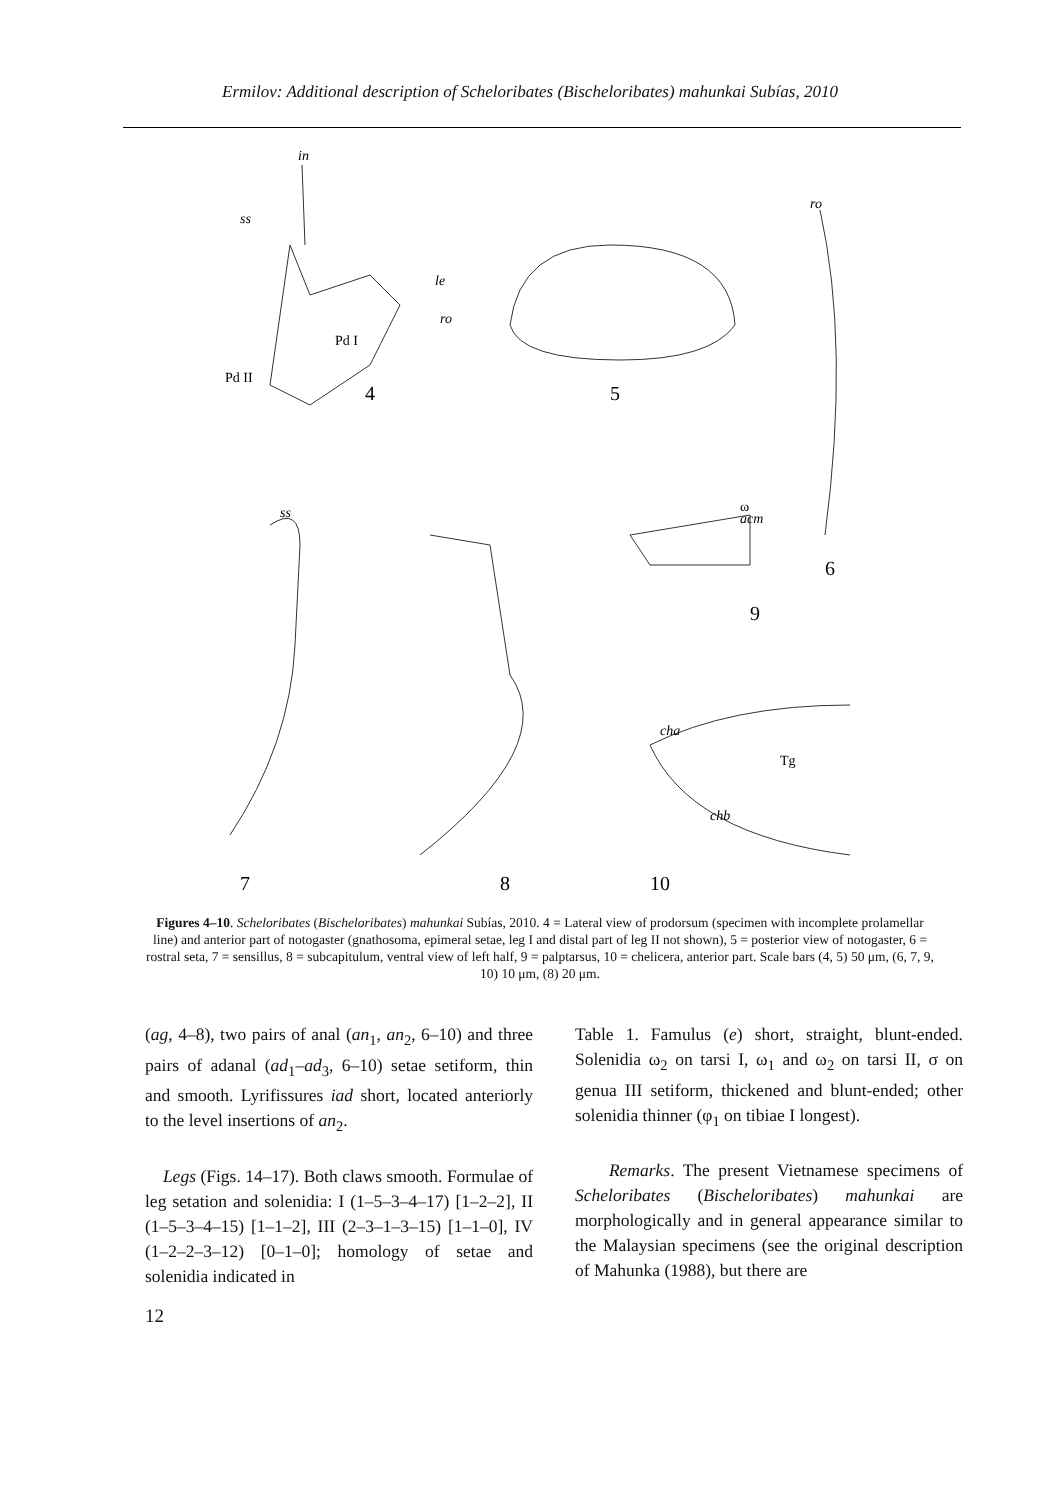Ermilov: Additional description of Scheloribates (Bischeloribates) mahunkai Subías, 2010
in
ss
le
ro
Pd I
Pd II
4
5
ro
6
ss
7
8
ω
acm
9
cha
Tg
chb
10
Figures 4–10. Scheloribates (Bischeloribates) mahunkai Subías, 2010. 4 = Lateral view of prodorsum (specimen with incomplete prolamellar line) and anterior part of notogaster (gnathosoma, epimeral setae, leg I and distal part of leg II not shown), 5 = posterior view of notogaster, 6 = rostral seta, 7 = sensillus, 8 = subcapitulum, ventral view of left half, 9 = palptarsus, 10 = chelicera, anterior part. Scale bars (4, 5) 50 μm, (6, 7, 9, 10) 10 μm, (8) 20 μm.
(ag, 4–8), two pairs of anal (an<sub>1</sub>, an<sub>2</sub>, 6–10) and three pairs of adanal (ad<sub>1</sub>–ad<sub>3</sub>, 6–10) setae setiform, thin and smooth. Lyrifissures iad short, located anteriorly to the level insertions of an<sub>2</sub>.
Legs (Figs. 14–17). Both claws smooth. Formulae of leg setation and solenidia: I (1–5–3–4–17) [1–2–2], II (1–5–3–4–15) [1–1–2], III (2–3–1–3–15) [1–1–0], IV (1–2–2–3–12) [0–1–0]; homology of setae and solenidia indicated in
Table 1. Famulus (e) short, straight, blunt-ended. Solenidia ω<sub>2</sub> on tarsi I, ω<sub>1</sub> and ω<sub>2</sub> on tarsi II, σ on genua III setiform, thickened and blunt-ended; other solenidia thinner (φ<sub>1</sub> on tibiae I longest).
Remarks. The present Vietnamese specimens of Scheloribates (Bischeloribates) mahunkai are morphologically and in general appearance similar to the Malaysian specimens (see the original description of Mahunka (1988), but there are
12